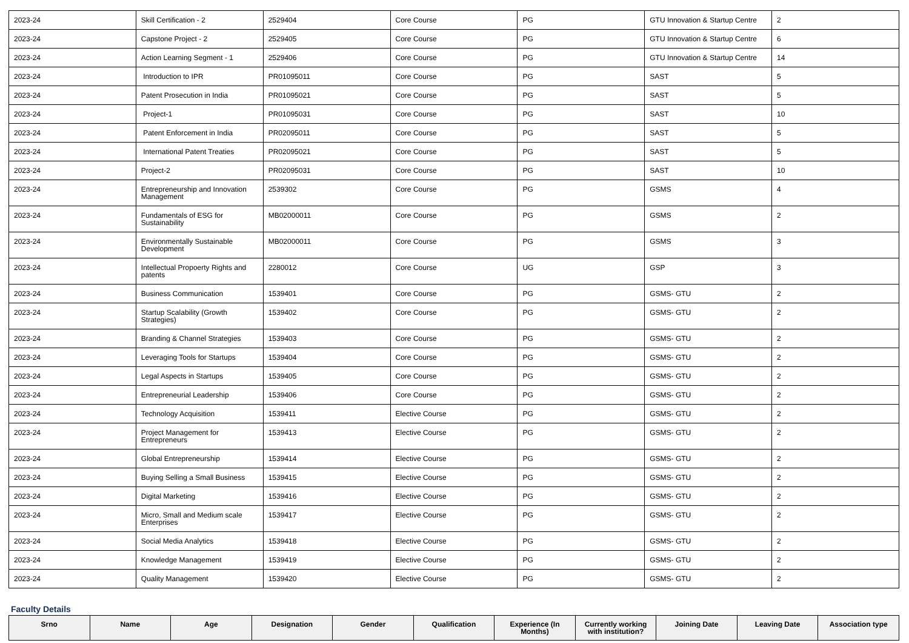| 2023-24 | Skill Certification - 2 | 2529404 | Core Course | PG | GTU Innovation & Startup Centre | 2 |
| 2023-24 | Capstone Project - 2 | 2529405 | Core Course | PG | GTU Innovation & Startup Centre | 6 |
| 2023-24 | Action Learning Segment - 1 | 2529406 | Core Course | PG | GTU Innovation & Startup Centre | 14 |
| 2023-24 | Introduction to IPR | PR01095011 | Core Course | PG | SAST | 5 |
| 2023-24 | Patent Prosecution in India | PR01095021 | Core Course | PG | SAST | 5 |
| 2023-24 | Project-1 | PR01095031 | Core Course | PG | SAST | 10 |
| 2023-24 | Patent Enforcement in India | PR02095011 | Core Course | PG | SAST | 5 |
| 2023-24 | International Patent Treaties | PR02095021 | Core Course | PG | SAST | 5 |
| 2023-24 | Project-2 | PR02095031 | Core Course | PG | SAST | 10 |
| 2023-24 | Entrepreneurship and Innovation Management | 2539302 | Core Course | PG | GSMS | 4 |
| 2023-24 | Fundamentals of ESG for Sustainability | MB02000011 | Core Course | PG | GSMS | 2 |
| 2023-24 | Environmentally Sustainable Development | MB02000011 | Core Course | PG | GSMS | 3 |
| 2023-24 | Intellectual Propoerty Rights and patents | 2280012 | Core Course | UG | GSP | 3 |
| 2023-24 | Business Communication | 1539401 | Core Course | PG | GSMS- GTU | 2 |
| 2023-24 | Startup Scalability (Growth Strategies) | 1539402 | Core Course | PG | GSMS- GTU | 2 |
| 2023-24 | Branding & Channel Strategies | 1539403 | Core Course | PG | GSMS- GTU | 2 |
| 2023-24 | Leveraging Tools for Startups | 1539404 | Core Course | PG | GSMS- GTU | 2 |
| 2023-24 | Legal Aspects in Startups | 1539405 | Core Course | PG | GSMS- GTU | 2 |
| 2023-24 | Entrepreneurial Leadership | 1539406 | Core Course | PG | GSMS- GTU | 2 |
| 2023-24 | Technology Acquisition | 1539411 | Elective Course | PG | GSMS- GTU | 2 |
| 2023-24 | Project Management for Entrepreneurs | 1539413 | Elective Course | PG | GSMS- GTU | 2 |
| 2023-24 | Global Entrepreneurship | 1539414 | Elective Course | PG | GSMS- GTU | 2 |
| 2023-24 | Buying Selling a Small Business | 1539415 | Elective Course | PG | GSMS- GTU | 2 |
| 2023-24 | Digital Marketing | 1539416 | Elective Course | PG | GSMS- GTU | 2 |
| 2023-24 | Micro, Small and Medium scale Enterprises | 1539417 | Elective Course | PG | GSMS- GTU | 2 |
| 2023-24 | Social Media Analytics | 1539418 | Elective Course | PG | GSMS- GTU | 2 |
| 2023-24 | Knowledge Management | 1539419 | Elective Course | PG | GSMS- GTU | 2 |
| 2023-24 | Quality Management | 1539420 | Elective Course | PG | GSMS- GTU | 2 |
Faculty Details
| Srno | Name | Age | Designation | Gender | Qualification | Experience (In Months) | Currently working with institution? | Joining Date | Leaving Date | Association type |
| --- | --- | --- | --- | --- | --- | --- | --- | --- | --- | --- |